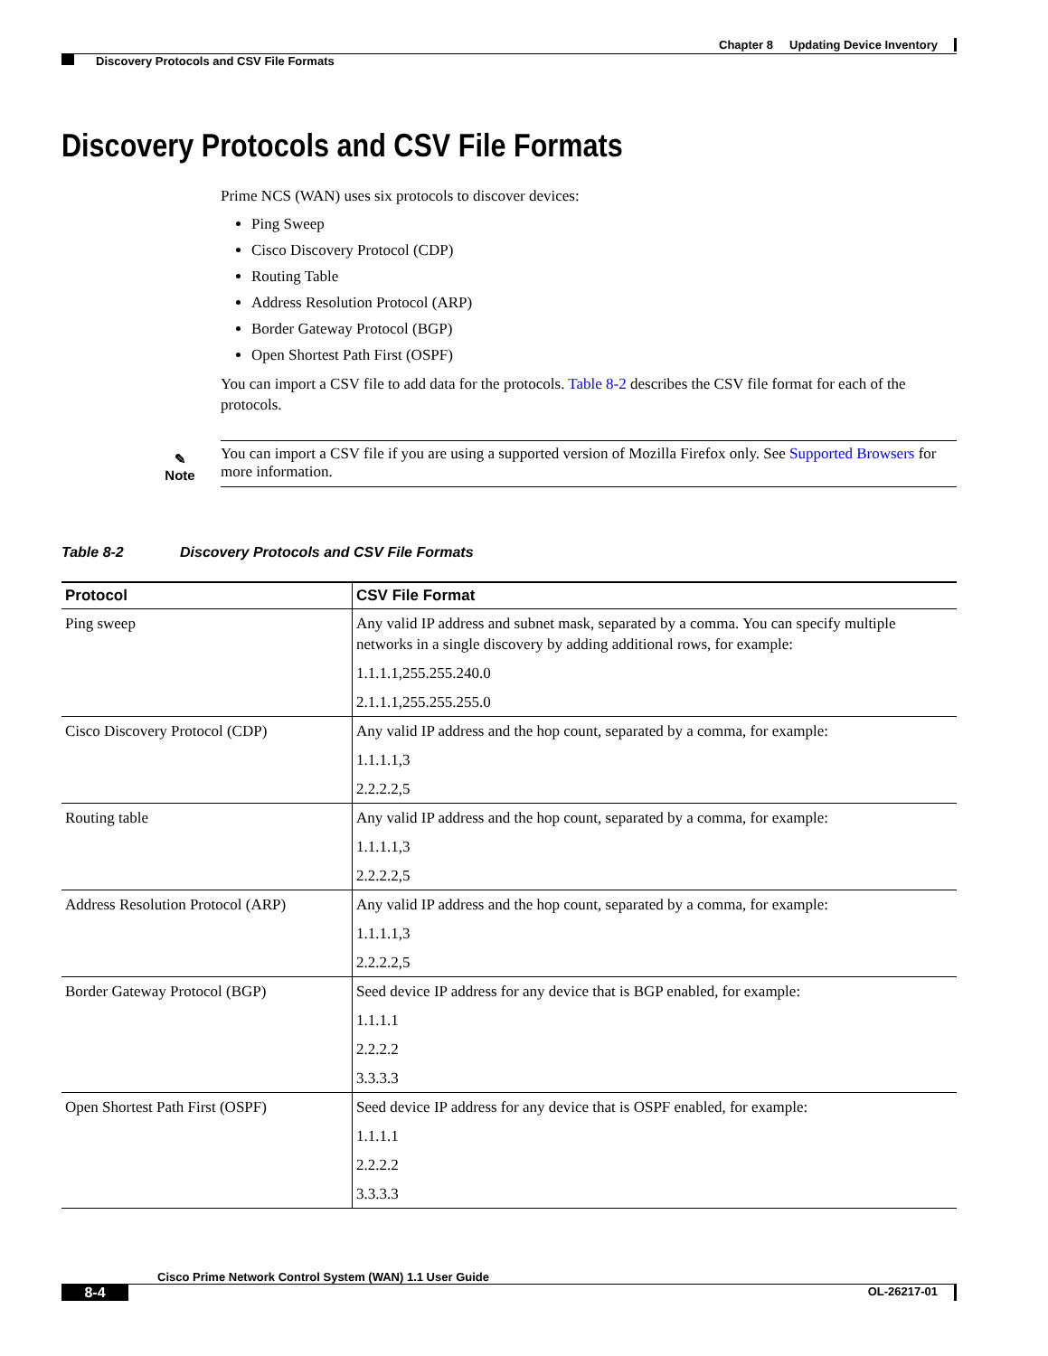Chapter 8 Updating Device Inventory
Discovery Protocols and CSV File Formats
Discovery Protocols and CSV File Formats
Prime NCS (WAN) uses six protocols to discover devices:
Ping Sweep
Cisco Discovery Protocol (CDP)
Routing Table
Address Resolution Protocol (ARP)
Border Gateway Protocol (BGP)
Open Shortest Path First (OSPF)
You can import a CSV file to add data for the protocols. Table 8-2 describes the CSV file format for each of the protocols.
✎
Note
You can import a CSV file if you are using a supported version of Mozilla Firefox only. See Supported Browsers for more information.
Table 8-2 Discovery Protocols and CSV File Formats
| Protocol | CSV File Format |
| --- | --- |
| Ping sweep | Any valid IP address and subnet mask, separated by a comma. You can specify multiple networks in a single discovery by adding additional rows, for example: 1.1.1.1,255.255.240.0 2.1.1.1,255.255.255.0 |
| Cisco Discovery Protocol (CDP) | Any valid IP address and the hop count, separated by a comma, for example: 1.1.1.1,3 2.2.2.2,5 |
| Routing table | Any valid IP address and the hop count, separated by a comma, for example: 1.1.1.1,3 2.2.2.2,5 |
| Address Resolution Protocol (ARP) | Any valid IP address and the hop count, separated by a comma, for example: 1.1.1.1,3 2.2.2.2,5 |
| Border Gateway Protocol (BGP) | Seed device IP address for any device that is BGP enabled, for example: 1.1.1.1 2.2.2.2 3.3.3.3 |
| Open Shortest Path First (OSPF) | Seed device IP address for any device that is OSPF enabled, for example: 1.1.1.1 2.2.2.2 3.3.3.3 |
Cisco Prime Network Control System (WAN) 1.1 User Guide
8-4
OL-26217-01